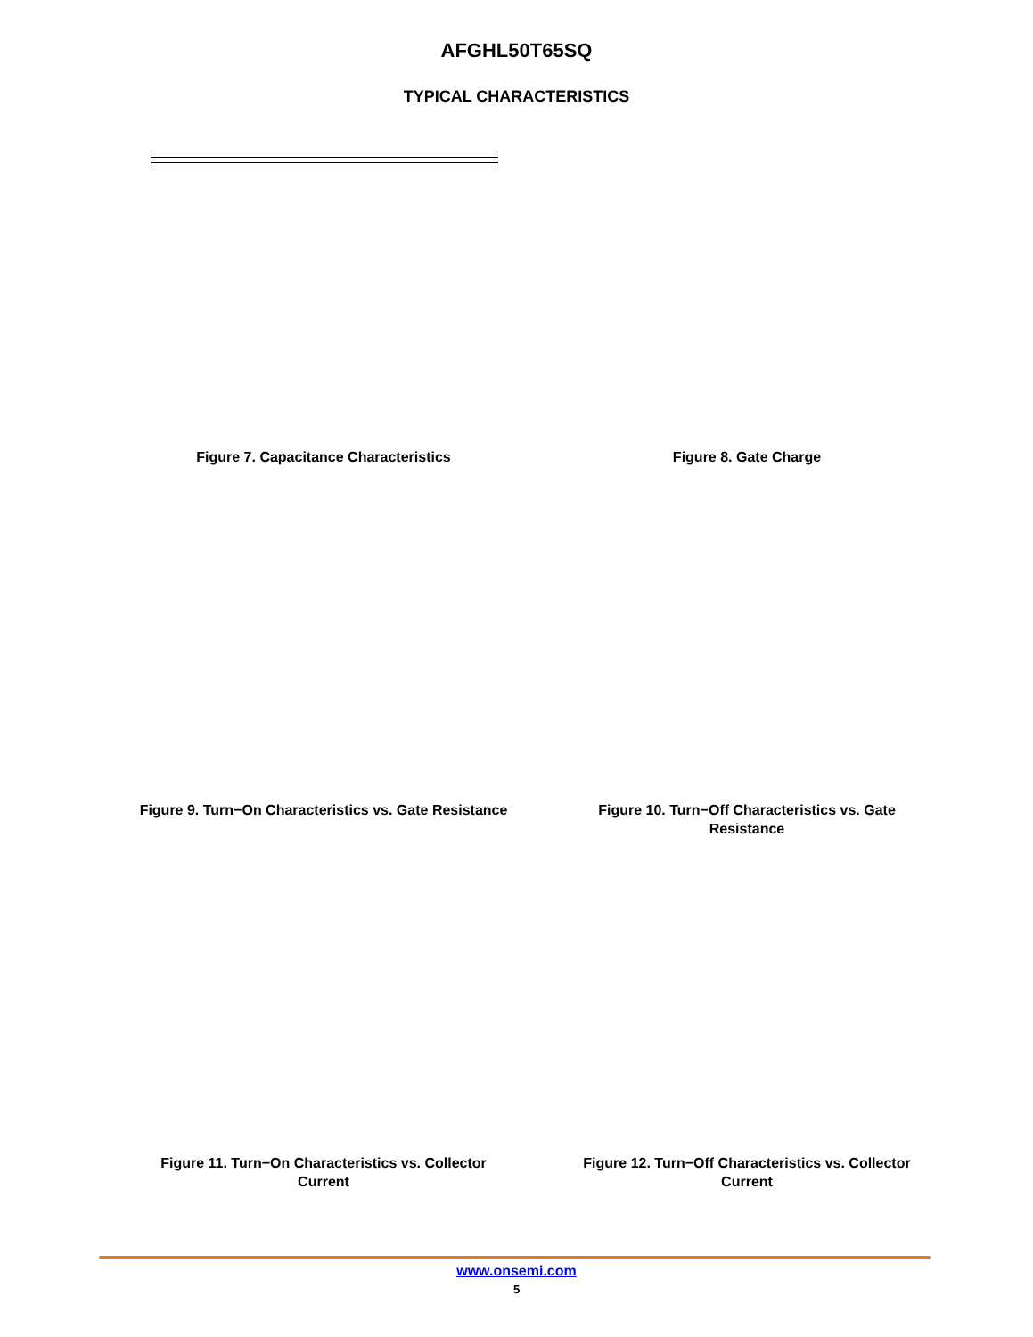AFGHL50T65SQ
TYPICAL CHARACTERISTICS
Figure 7. Capacitance Characteristics Figure 8. Gate Charge
Figure 9. Turn−On Characteristics vs. Gate Resistance
Figure 10. Turn−Off Characteristics vs. Gate Resistance
Figure 11. Turn−On Characteristics vs. Collector Current
Figure 12. Turn−Off Characteristics vs. Collector Current
www.onsemi.com
5